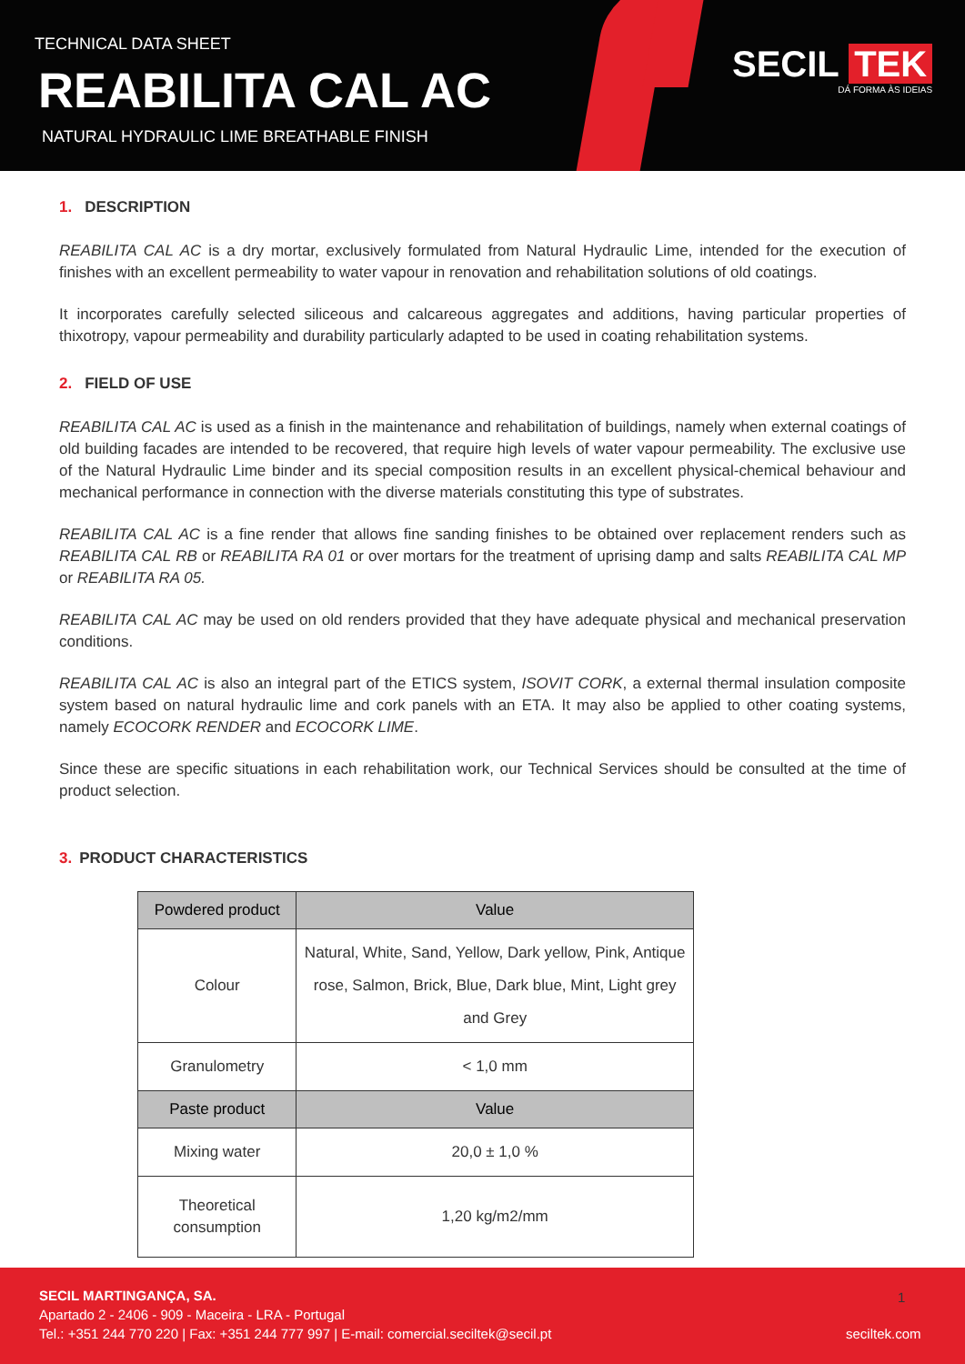TECHNICAL DATA SHEET
REABILITA CAL AC
NATURAL HYDRAULIC LIME BREATHABLE FINISH
SECIL TEK
DÁ FORMA ÀS IDEIAS
1. DESCRIPTION
REABILITA CAL AC is a dry mortar, exclusively formulated from Natural Hydraulic Lime, intended for the execution of finishes with an excellent permeability to water vapour in renovation and rehabilitation solutions of old coatings.
It incorporates carefully selected siliceous and calcareous aggregates and additions, having particular properties of thixotropy, vapour permeability and durability particularly adapted to be used in coating rehabilitation systems.
2. FIELD OF USE
REABILITA CAL AC is used as a finish in the maintenance and rehabilitation of buildings, namely when external coatings of old building facades are intended to be recovered, that require high levels of water vapour permeability. The exclusive use of the Natural Hydraulic Lime binder and its special composition results in an excellent physical-chemical behaviour and mechanical performance in connection with the diverse materials constituting this type of substrates.
REABILITA CAL AC is a fine render that allows fine sanding finishes to be obtained over replacement renders such as REABILITA CAL RB or REABILITA RA 01 or over mortars for the treatment of uprising damp and salts REABILITA CAL MP or REABILITA RA 05.
REABILITA CAL AC may be used on old renders provided that they have adequate physical and mechanical preservation conditions.
REABILITA CAL AC is also an integral part of the ETICS system, ISOVIT CORK, a external thermal insulation composite system based on natural hydraulic lime and cork panels with an ETA. It may also be applied to other coating systems, namely ECOCORK RENDER and ECOCORK LIME.
Since these are specific situations in each rehabilitation work, our Technical Services should be consulted at the time of product selection.
3. PRODUCT CHARACTERISTICS
| Powdered product | Value |
| --- | --- |
| Colour | Natural, White, Sand, Yellow, Dark yellow, Pink, Antique rose, Salmon, Brick, Blue, Dark blue, Mint, Light grey and Grey |
| Granulometry | < 1,0 mm |
| Paste product | Value |
| Mixing water | 20,0 ± 1,0 % |
| Theoretical consumption | 1,20 kg/m2/mm |
SECIL MARTINGANÇA, SA.
Apartado 2 - 2406 - 909 - Maceira - LRA - Portugal
Tel.: +351 244 770 220 | Fax: +351 244 777 997 | E-mail: comercial.seciltek@secil.pt
1
seciltek.com